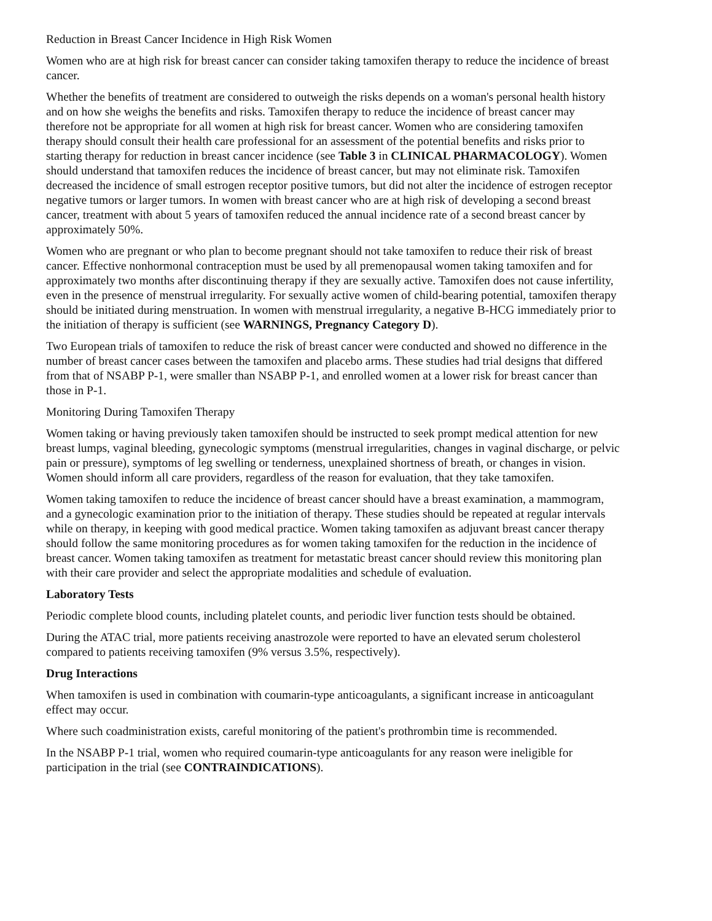Reduction in Breast Cancer Incidence in High Risk Women
Women who are at high risk for breast cancer can consider taking tamoxifen therapy to reduce the incidence of breast cancer.
Whether the benefits of treatment are considered to outweigh the risks depends on a woman's personal health history and on how she weighs the benefits and risks. Tamoxifen therapy to reduce the incidence of breast cancer may therefore not be appropriate for all women at high risk for breast cancer. Women who are considering tamoxifen therapy should consult their health care professional for an assessment of the potential benefits and risks prior to starting therapy for reduction in breast cancer incidence (see Table 3 in CLINICAL PHARMACOLOGY). Women should understand that tamoxifen reduces the incidence of breast cancer, but may not eliminate risk. Tamoxifen decreased the incidence of small estrogen receptor positive tumors, but did not alter the incidence of estrogen receptor negative tumors or larger tumors. In women with breast cancer who are at high risk of developing a second breast cancer, treatment with about 5 years of tamoxifen reduced the annual incidence rate of a second breast cancer by approximately 50%.
Women who are pregnant or who plan to become pregnant should not take tamoxifen to reduce their risk of breast cancer. Effective nonhormonal contraception must be used by all premenopausal women taking tamoxifen and for approximately two months after discontinuing therapy if they are sexually active. Tamoxifen does not cause infertility, even in the presence of menstrual irregularity. For sexually active women of child-bearing potential, tamoxifen therapy should be initiated during menstruation. In women with menstrual irregularity, a negative B-HCG immediately prior to the initiation of therapy is sufficient (see WARNINGS, Pregnancy Category D).
Two European trials of tamoxifen to reduce the risk of breast cancer were conducted and showed no difference in the number of breast cancer cases between the tamoxifen and placebo arms. These studies had trial designs that differed from that of NSABP P-1, were smaller than NSABP P-1, and enrolled women at a lower risk for breast cancer than those in P-1.
Monitoring During Tamoxifen Therapy
Women taking or having previously taken tamoxifen should be instructed to seek prompt medical attention for new breast lumps, vaginal bleeding, gynecologic symptoms (menstrual irregularities, changes in vaginal discharge, or pelvic pain or pressure), symptoms of leg swelling or tenderness, unexplained shortness of breath, or changes in vision. Women should inform all care providers, regardless of the reason for evaluation, that they take tamoxifen.
Women taking tamoxifen to reduce the incidence of breast cancer should have a breast examination, a mammogram, and a gynecologic examination prior to the initiation of therapy. These studies should be repeated at regular intervals while on therapy, in keeping with good medical practice. Women taking tamoxifen as adjuvant breast cancer therapy should follow the same monitoring procedures as for women taking tamoxifen for the reduction in the incidence of breast cancer. Women taking tamoxifen as treatment for metastatic breast cancer should review this monitoring plan with their care provider and select the appropriate modalities and schedule of evaluation.
Laboratory Tests
Periodic complete blood counts, including platelet counts, and periodic liver function tests should be obtained.
During the ATAC trial, more patients receiving anastrozole were reported to have an elevated serum cholesterol compared to patients receiving tamoxifen (9% versus 3.5%, respectively).
Drug Interactions
When tamoxifen is used in combination with coumarin-type anticoagulants, a significant increase in anticoagulant effect may occur.
Where such coadministration exists, careful monitoring of the patient's prothrombin time is recommended.
In the NSABP P-1 trial, women who required coumarin-type anticoagulants for any reason were ineligible for participation in the trial (see CONTRAINDICATIONS).